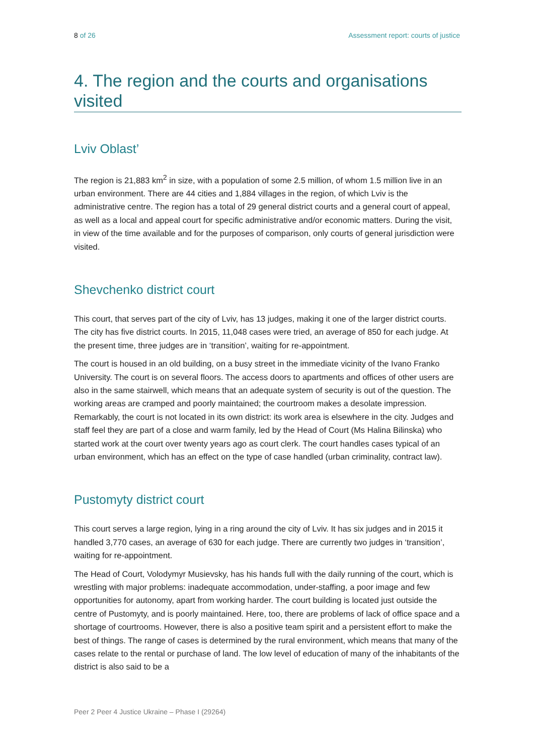8 of 26 Assessment report: courts of justice
4. The region and the courts and organisations visited
Lviv Oblast’
The region is 21,883 km<sup>2</sup> in size, with a population of some 2.5 million, of whom 1.5 million live in an urban environment. There are 44 cities and 1,884 villages in the region, of which Lviv is the administrative centre. The region has a total of 29 general district courts and a general court of appeal, as well as a local and appeal court for specific administrative and/or economic matters. During the visit, in view of the time available and for the purposes of comparison, only courts of general jurisdiction were visited.
Shevchenko district court
This court, that serves part of the city of Lviv, has 13 judges, making it one of the larger district courts. The city has five district courts. In 2015, 11,048 cases were tried, an average of 850 for each judge. At the present time, three judges are in ‘transition’, waiting for re-appointment.
The court is housed in an old building, on a busy street in the immediate vicinity of the Ivano Franko University. The court is on several floors. The access doors to apartments and offices of other users are also in the same stairwell, which means that an adequate system of security is out of the question. The working areas are cramped and poorly maintained; the courtroom makes a desolate impression. Remarkably, the court is not located in its own district: its work area is elsewhere in the city. Judges and staff feel they are part of a close and warm family, led by the Head of Court (Ms Halina Bilinska) who started work at the court over twenty years ago as court clerk. The court handles cases typical of an urban environment, which has an effect on the type of case handled (urban criminality, contract law).
Pustomyty district court
This court serves a large region, lying in a ring around the city of Lviv. It has six judges and in 2015 it handled 3,770 cases, an average of 630 for each judge. There are currently two judges in ‘transition’, waiting for re-appointment.
The Head of Court, Volodymyr Musievsky, has his hands full with the daily running of the court, which is wrestling with major problems: inadequate accommodation, under-staffing, a poor image and few opportunities for autonomy, apart from working harder. The court building is located just outside the centre of Pustomyty, and is poorly maintained. Here, too, there are problems of lack of office space and a shortage of courtrooms. However, there is also a positive team spirit and a persistent effort to make the best of things. The range of cases is determined by the rural environment, which means that many of the cases relate to the rental or purchase of land. The low level of education of many of the inhabitants of the district is also said to be a
Peer 2 Peer 4 Justice Ukraine – Phase I (29264)